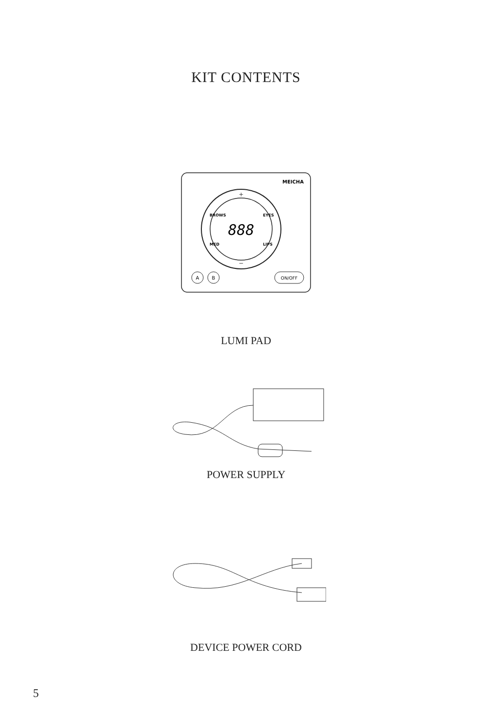KIT CONTENTS
MEICHA
888
+
−
BROWS
EYES
MED
LIPS
A
B
ON/OFF
LUMI PAD
POWER SUPPLY
DEVICE POWER CORD
5